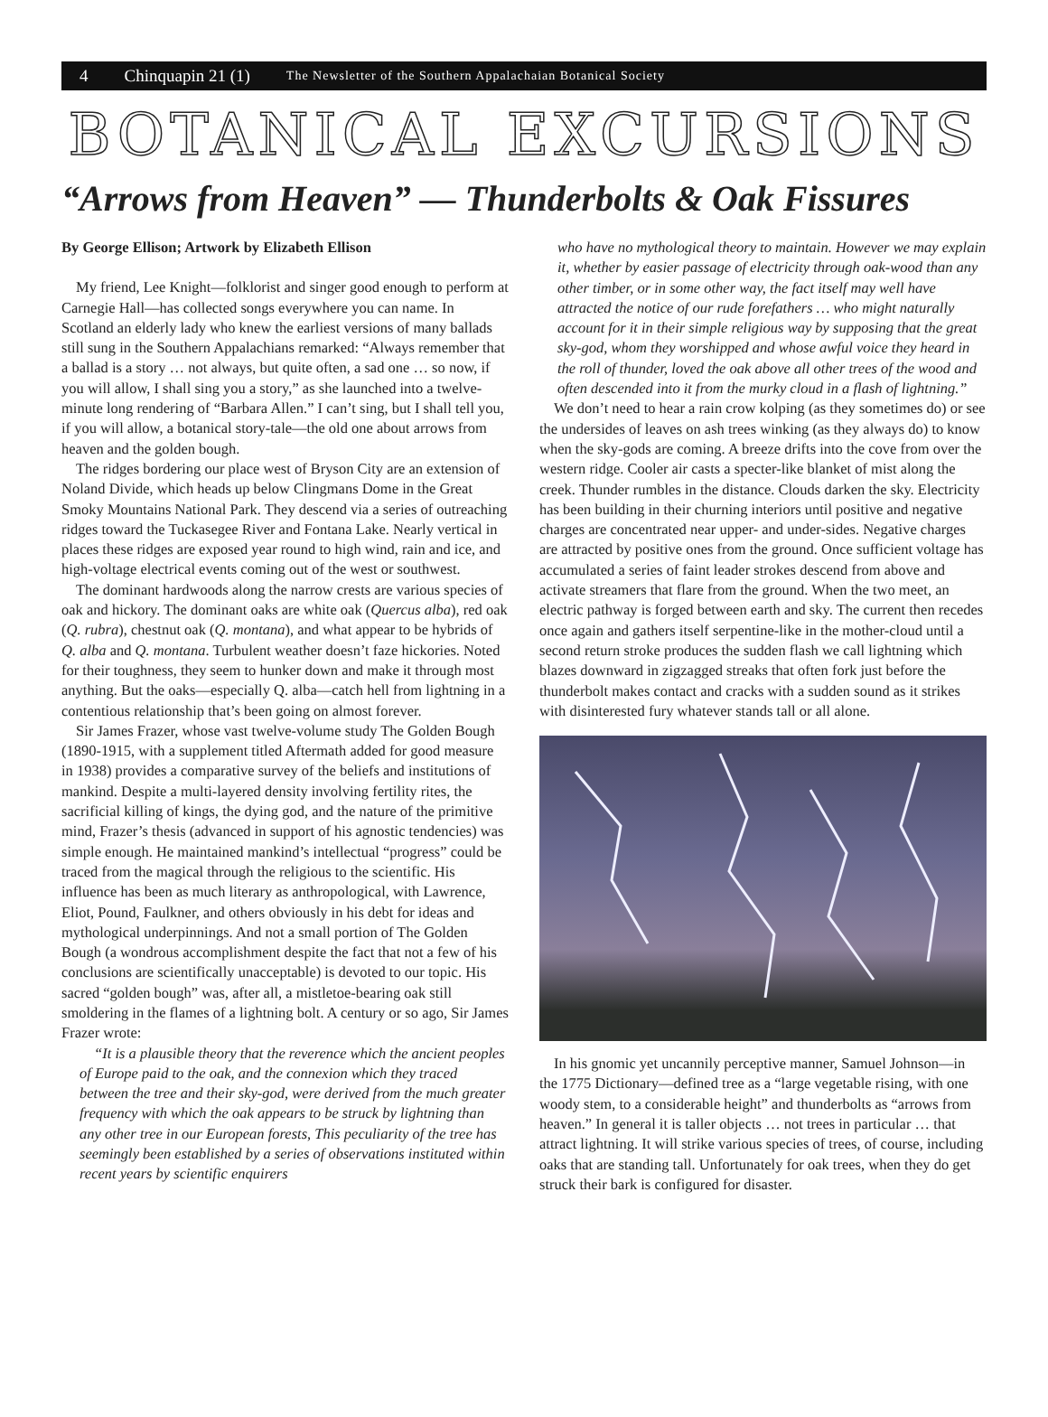4 Chinquapin 21 (1) The Newsletter of the Southern Appalachaian Botanical Society
BOTANICAL EXCURSIONS
“Arrows from Heaven” — Thunderbolts & Oak Fissures
By George Ellison; Artwork by Elizabeth Ellison
My friend, Lee Knight—folklorist and singer good enough to perform at Carnegie Hall—has collected songs everywhere you can name. In Scotland an elderly lady who knew the earliest versions of many ballads still sung in the Southern Appalachians remarked: “Always remember that a ballad is a story … not always, but quite often, a sad one … so now, if you will allow, I shall sing you a story,” as she launched into a twelve-minute long rendering of “Barbara Allen.” I can’t sing, but I shall tell you, if you will allow, a botanical story-tale—the old one about arrows from heaven and the golden bough.
The ridges bordering our place west of Bryson City are an extension of Noland Divide, which heads up below Clingmans Dome in the Great Smoky Mountains National Park. They descend via a series of outreaching ridges toward the Tuckasegee River and Fontana Lake. Nearly vertical in places these ridges are exposed year round to high wind, rain and ice, and high-voltage electrical events coming out of the west or southwest.
The dominant hardwoods along the narrow crests are various species of oak and hickory. The dominant oaks are white oak (Quercus alba), red oak (Q. rubra), chestnut oak (Q. montana), and what appear to be hybrids of Q. alba and Q. montana. Turbulent weather doesn’t faze hickories. Noted for their toughness, they seem to hunker down and make it through most anything. But the oaks—especially Q. alba—catch hell from lightning in a contentious relationship that’s been going on almost forever.
Sir James Frazer, whose vast twelve-volume study The Golden Bough (1890-1915, with a supplement titled Aftermath added for good measure in 1938) provides a comparative survey of the beliefs and institutions of mankind. Despite a multi-layered density involving fertility rites, the sacrificial killing of kings, the dying god, and the nature of the primitive mind, Frazer’s thesis (advanced in support of his agnostic tendencies) was simple enough. He maintained mankind’s intellectual “progress” could be traced from the magical through the religious to the scientific. His influence has been as much literary as anthropological, with Lawrence, Eliot, Pound, Faulkner, and others obviously in his debt for ideas and mythological underpinnings. And not a small portion of The Golden Bough (a wondrous accomplishment despite the fact that not a few of his conclusions are scientifically unacceptable) is devoted to our topic. His sacred “golden bough” was, after all, a mistletoe-bearing oak still smoldering in the flames of a lightning bolt. A century or so ago, Sir James Frazer wrote:
“It is a plausible theory that the reverence which the ancient peoples of Europe paid to the oak, and the connexion which they traced between the tree and their sky-god, were derived from the much greater frequency with which the oak appears to be struck by lightning than any other tree in our European forests, This peculiarity of the tree has seemingly been established by a series of observations instituted within recent years by scientific enquirers
who have no mythological theory to maintain. However we may explain it, whether by easier passage of electricity through oak-wood than any other timber, or in some other way, the fact itself may well have attracted the notice of our rude forefathers … who might naturally account for it in their simple religious way by supposing that the great sky-god, whom they worshipped and whose awful voice they heard in the roll of thunder, loved the oak above all other trees of the wood and often descended into it from the murky cloud in a flash of lightning.”
We don’t need to hear a rain crow kolping (as they sometimes do) or see the undersides of leaves on ash trees winking (as they always do) to know when the sky-gods are coming. A breeze drifts into the cove from over the western ridge. Cooler air casts a specter-like blanket of mist along the creek. Thunder rumbles in the distance. Clouds darken the sky. Electricity has been building in their churning interiors until positive and negative charges are concentrated near upper- and under-sides. Negative charges are attracted by positive ones from the ground. Once sufficient voltage has accumulated a series of faint leader strokes descend from above and activate streamers that flare from the ground. When the two meet, an electric pathway is forged between earth and sky. The current then recedes once again and gathers itself serpentine-like in the mother-cloud until a second return stroke produces the sudden flash we call lightning which blazes downward in zigzagged streaks that often fork just before the thunderbolt makes contact and cracks with a sudden sound as it strikes with disinterested fury whatever stands tall or all alone.
In his gnomic yet uncannily perceptive manner, Samuel Johnson—in the 1775 Dictionary—defined tree as a “large vegetable rising, with one woody stem, to a considerable height” and thunderbolts as “arrows from heaven.” In general it is taller objects … not trees in particular … that attract lightning. It will strike various species of trees, of course, including oaks that are standing tall. Unfortunately for oak trees, when they do get struck their bark is configured for disaster.